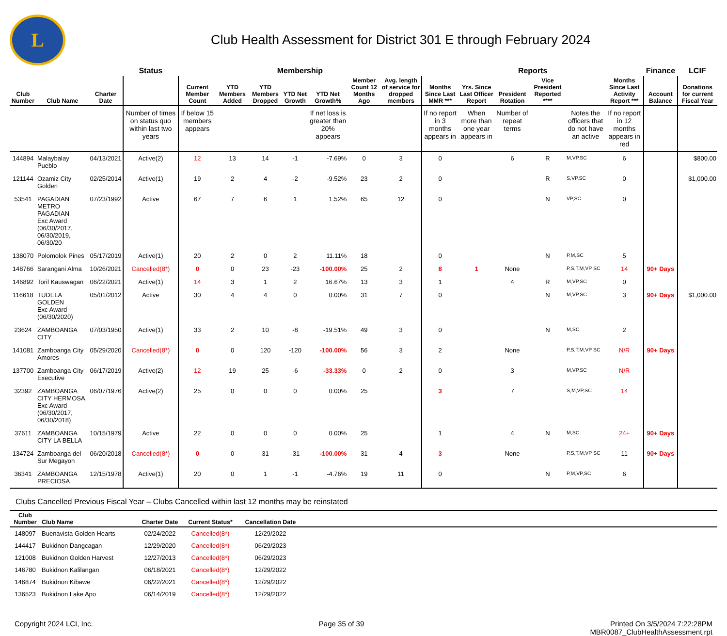L
Club Health Assessment for District 301 E through February 2024
| | | | Status | Membership | | | | | | | Reports | | | | | | Finance | LCIF |
| --- | --- | --- | --- | --- | --- | --- | --- | --- | --- | --- | --- | --- | --- | --- | --- | --- | --- | --- |
| Club Number | Club Name | Charter Date | | Current Member Count | YTD Members Added | YTD Members Dropped | YTD Net Growth | YTD Net Growth% | Member Count 12 Months Ago | Avg. length of service for dropped members | Months Since Last MMR *** | Yrs. Since Last Officer Report | President Rotation | Vice President Reported **** | | Months Since Last Activity Report *** | Account Balance | Donations for current Fiscal Year |
| | | | Number of times on status quo within last two years | If below 15 members appears | | | | If net loss is greater than 20% appears | | | If no report in 3 months appears in | When more than one year appears in | Number of repeat terms | | Notes the officers that do not have an active | If no report in 12 months appears in red | | |
| 144894 | Malaybalay Pueblo | 04/13/2021 | Active(2) | 12 | 13 | 14 | -1 | -7.69% | 0 | 3 | 0 | | 6 | R | M,VP,SC | 6 | | $800.00 |
| 121144 | Ozamiz City Golden | 02/25/2014 | Active(1) | 19 | 2 | 4 | -2 | -9.52% | 23 | 2 | 0 | | | R | S,VP,SC | 0 | | $1,000.00 |
| 53541 | PAGADIAN METRO PAGADIAN Exc Award (06/30/2017, 06/30/2019, 06/30/20 | 07/23/1992 | Active | 67 | 7 | 6 | 1 | 1.52% | 65 | 12 | 0 | | | N | VP,SC | 0 | | |
| 138070 | Polomolok Pines | 05/17/2019 | Active(1) | 20 | 2 | 0 | 2 | 11.11% | 18 | | 0 | | | N | P,M,SC | 5 | | |
| 148766 | Sarangani Alma | 10/26/2021 | Cancelled(8*) | 0 | 0 | 23 | -23 | -100.00% | 25 | 2 | 8 | 1 | None | | P,S,T,M,VP SC | 14 | 90+ Days | |
| 146892 | Toril Kauswagan | 06/22/2021 | Active(1) | 14 | 3 | 1 | 2 | 16.67% | 13 | 3 | 1 | | 4 | R | M,VP,SC | 0 | | |
| 116618 | TUDELA GOLDEN Exc Award (06/30/2020) | 05/01/2012 | Active | 30 | 4 | 4 | 0 | 0.00% | 31 | 7 | 0 | | | N | M,VP,SC | 3 | 90+ Days | $1,000.00 |
| 23624 | ZAMBOANGA CITY | 07/03/1950 | Active(1) | 33 | 2 | 10 | -8 | -19.51% | 49 | 3 | 0 | | | N | M,SC | 2 | | |
| 141081 | Zamboanga City Amores | 05/29/2020 | Cancelled(8*) | 0 | 0 | 120 | -120 | -100.00% | 56 | 3 | 2 | | None | | P,S,T,M,VP SC | N/R | 90+ Days | |
| 137700 | Zamboanga City Executive | 06/17/2019 | Active(2) | 12 | 19 | 25 | -6 | -33.33% | 0 | 2 | 0 | | 3 | | M,VP,SC | N/R | | |
| 32392 | ZAMBOANGA CITY HERMOSA Exc Award (06/30/2017, 06/30/2018) | 06/07/1976 | Active(2) | 25 | 0 | 0 | 0 | 0.00% | 25 | | 3 | | 7 | | S,M,VP,SC | 14 | | |
| 37611 | ZAMBOANGA CITY LA BELLA | 10/15/1979 | Active | 22 | 0 | 0 | 0 | 0.00% | 25 | | 1 | | 4 | N | M,SC | 24+ | 90+ Days | |
| 134724 | Zamboanga del Sur Megayon | 06/20/2018 | Cancelled(8*) | 0 | 0 | 31 | -31 | -100.00% | 31 | 4 | 3 | | None | | P,S,T,M,VP SC | 11 | 90+ Days | |
| 36341 | ZAMBOANGA PRECIOSA | 12/15/1978 | Active(1) | 20 | 0 | 1 | -1 | -4.76% | 19 | 11 | 0 | | | N | P,M,VP,SC | 6 | | |
Clubs Cancelled Previous Fiscal Year – Clubs Cancelled within last 12 months may be reinstated
| Club Number | Club Name | Charter Date | Current Status* | Cancellation Date | |
| --- | --- | --- | --- | --- | --- |
| 148097 | Buenavista Golden Hearts | 02/24/2022 | Cancelled(8*) | 12/29/2022 | |
| 144417 | Bukidnon Dangcagan | 12/29/2020 | Cancelled(8*) | 06/29/2023 | |
| 121008 | Bukidnon Golden Harvest | 12/27/2013 | Cancelled(8*) | 06/29/2023 | |
| 146780 | Bukidnon Kalilangan | 06/18/2021 | Cancelled(8*) | 12/29/2022 | |
| 146874 | Bukidnon Kibawe | 06/22/2021 | Cancelled(8*) | 12/29/2022 | |
| 136523 | Bukidnon Lake Apo | 06/14/2019 | Cancelled(8*) | 12/29/2022 | |
Copyright 2024 LCI, Inc. Page 35 of 39 Printed On 3/5/2024 7:22:28PM
MBR0087_ClubHealthAssessment.rpt